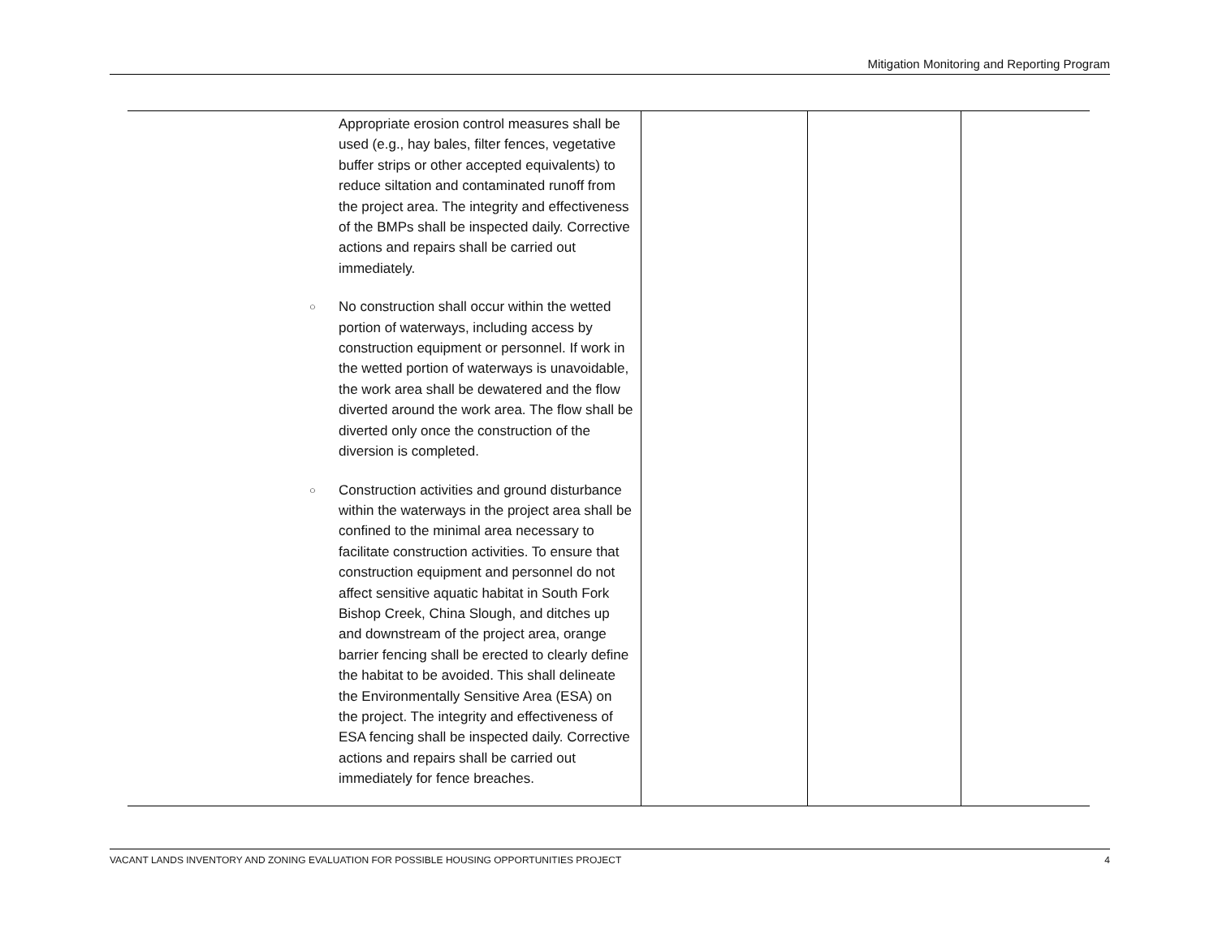Mitigation Monitoring and Reporting Program
| | Appropriate erosion control measures shall be used (e.g., hay bales, filter fences, vegetative buffer strips or other accepted equivalents) to reduce siltation and contaminated runoff from the project area. The integrity and effectiveness of the BMPs shall be inspected daily. Corrective actions and repairs shall be carried out immediately. ○ No construction shall occur within the wetted portion of waterways, including access by construction equipment or personnel. If work in the wetted portion of waterways is unavoidable, the work area shall be dewatered and the flow diverted around the work area. The flow shall be diverted only once the construction of the diversion is completed. ○ Construction activities and ground disturbance within the waterways in the project area shall be confined to the minimal area necessary to facilitate construction activities. To ensure that construction equipment and personnel do not affect sensitive aquatic habitat in South Fork Bishop Creek, China Slough, and ditches up and downstream of the project area, orange barrier fencing shall be erected to clearly define the habitat to be avoided. This shall delineate the Environmentally Sensitive Area (ESA) on the project. The integrity and effectiveness of ESA fencing shall be inspected daily. Corrective actions and repairs shall be carried out immediately for fence breaches. | | | |
VACANT LANDS INVENTORY AND ZONING EVALUATION FOR POSSIBLE HOUSING OPPORTUNITIES PROJECT 4